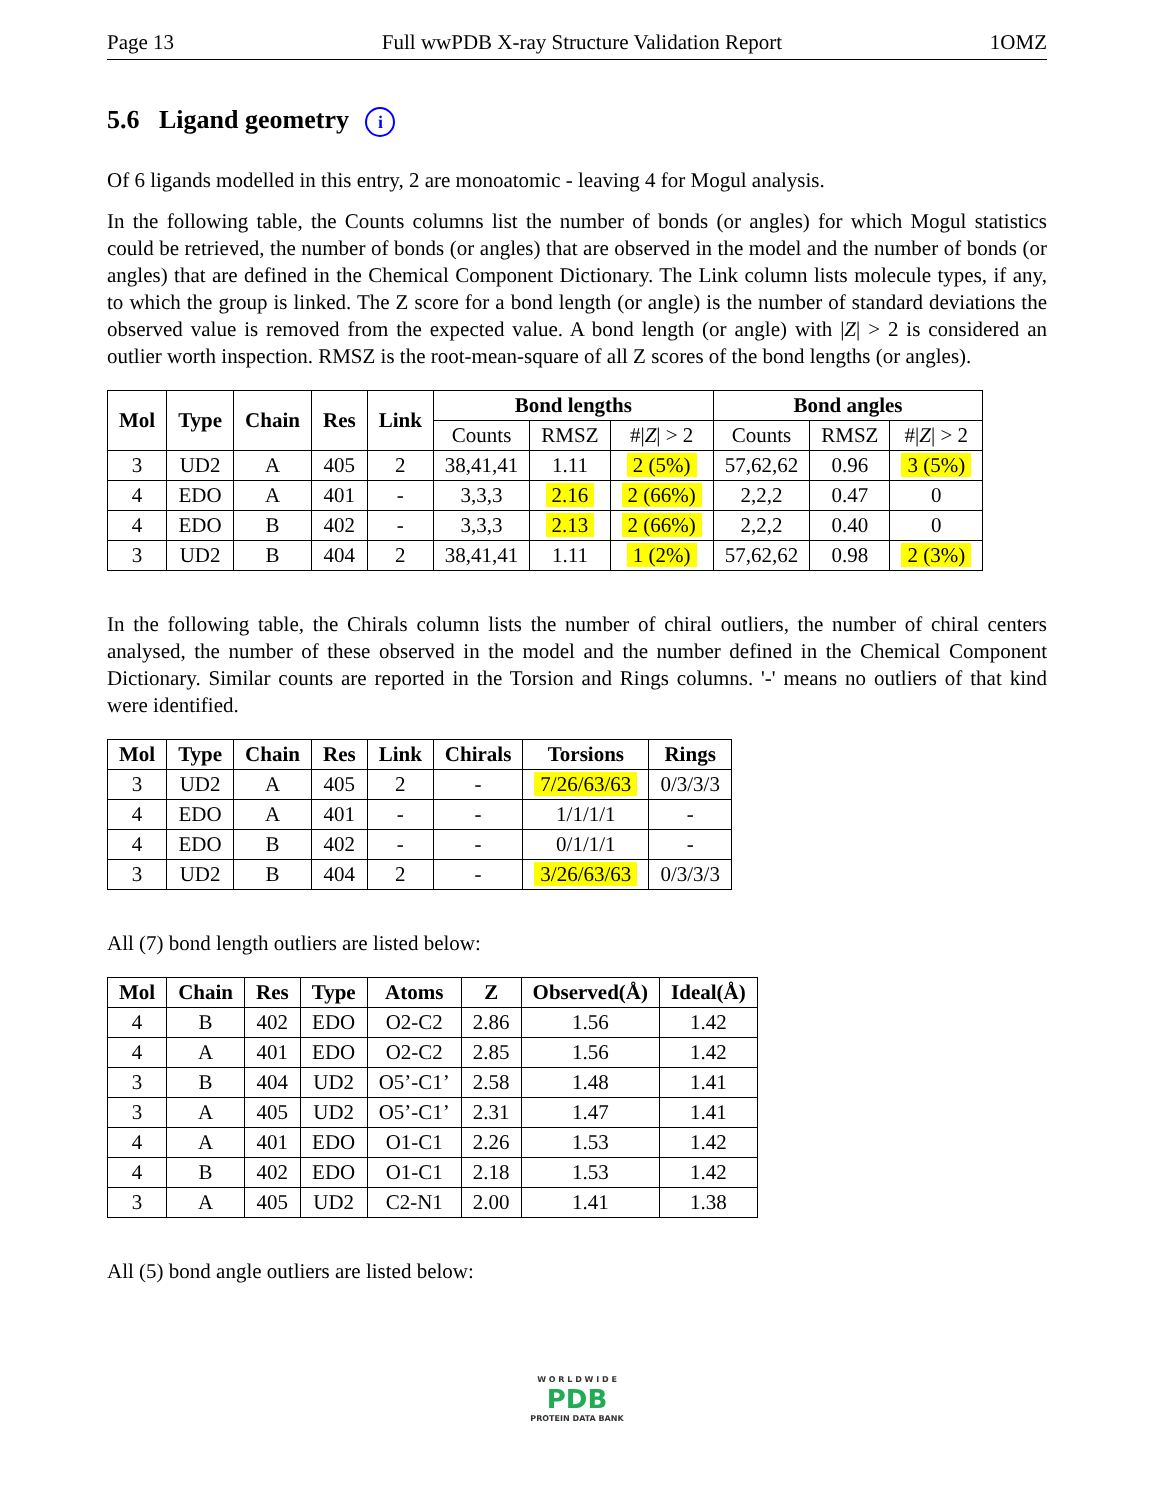Page 13 Full wwPDB X-ray Structure Validation Report 1OMZ
5.6 Ligand geometry i
Of 6 ligands modelled in this entry, 2 are monoatomic - leaving 4 for Mogul analysis.
In the following table, the Counts columns list the number of bonds (or angles) for which Mogul statistics could be retrieved, the number of bonds (or angles) that are observed in the model and the number of bonds (or angles) that are defined in the Chemical Component Dictionary. The Link column lists molecule types, if any, to which the group is linked. The Z score for a bond length (or angle) is the number of standard deviations the observed value is removed from the expected value. A bond length (or angle) with |Z| > 2 is considered an outlier worth inspection. RMSZ is the root-mean-square of all Z scores of the bond lengths (or angles).
| Mol | Type | Chain | Res | Link | Bond lengths | | | Bond angles | | |
| --- | --- | --- | --- | --- | --- | --- | --- | --- | --- | --- |
| | | | | | Counts | RMSZ | #/ Z / > 2 | Counts | RMSZ | #/ Z / > 2 |
| 3 | UD2 | A | 405 | 2 | 38,41,41 | 1.11 | 2 (5%) | 57,62,62 | 0.96 | 3 (5%) |
| 4 | EDO | A | 401 | - | 3,3,3 | 2.16 | 2 (66%) | 2,2,2 | 0.47 | 0 |
| 4 | EDO | B | 402 | - | 3,3,3 | 2.13 | 2 (66%) | 2,2,2 | 0.40 | 0 |
| 3 | UD2 | B | 404 | 2 | 38,41,41 | 1.11 | 1 (2%) | 57,62,62 | 0.98 | 2 (3%) |
In the following table, the Chirals column lists the number of chiral outliers, the number of chiral centers analysed, the number of these observed in the model and the number defined in the Chemical Component Dictionary. Similar counts are reported in the Torsion and Rings columns. '-' means no outliers of that kind were identified.
| Mol | Type | Chain | Res | Link | Chirals | Torsions | Rings |
| --- | --- | --- | --- | --- | --- | --- | --- |
| 3 | UD2 | A | 405 | 2 | - | 7/26/63/63 | 0/3/3/3 |
| 4 | EDO | A | 401 | - | - | 1/1/1/1 | - |
| 4 | EDO | B | 402 | - | - | 0/1/1/1 | - |
| 3 | UD2 | B | 404 | 2 | - | 3/26/63/63 | 0/3/3/3 |
All (7) bond length outliers are listed below:
| Mol | Chain | Res | Type | Atoms | Z | Observed(Å) | Ideal(Å) |
| --- | --- | --- | --- | --- | --- | --- | --- |
| 4 | B | 402 | EDO | O2-C2 | 2.86 | 1.56 | 1.42 |
| 4 | A | 401 | EDO | O2-C2 | 2.85 | 1.56 | 1.42 |
| 3 | B | 404 | UD2 | O5’-C1’ | 2.58 | 1.48 | 1.41 |
| 3 | A | 405 | UD2 | O5’-C1’ | 2.31 | 1.47 | 1.41 |
| 4 | A | 401 | EDO | O1-C1 | 2.26 | 1.53 | 1.42 |
| 4 | B | 402 | EDO | O1-C1 | 2.18 | 1.53 | 1.42 |
| 3 | A | 405 | UD2 | C2-N1 | 2.00 | 1.41 | 1.38 |
All (5) bond angle outliers are listed below:
W O R L D W I D E
PDB
PROTEIN DATA BANK